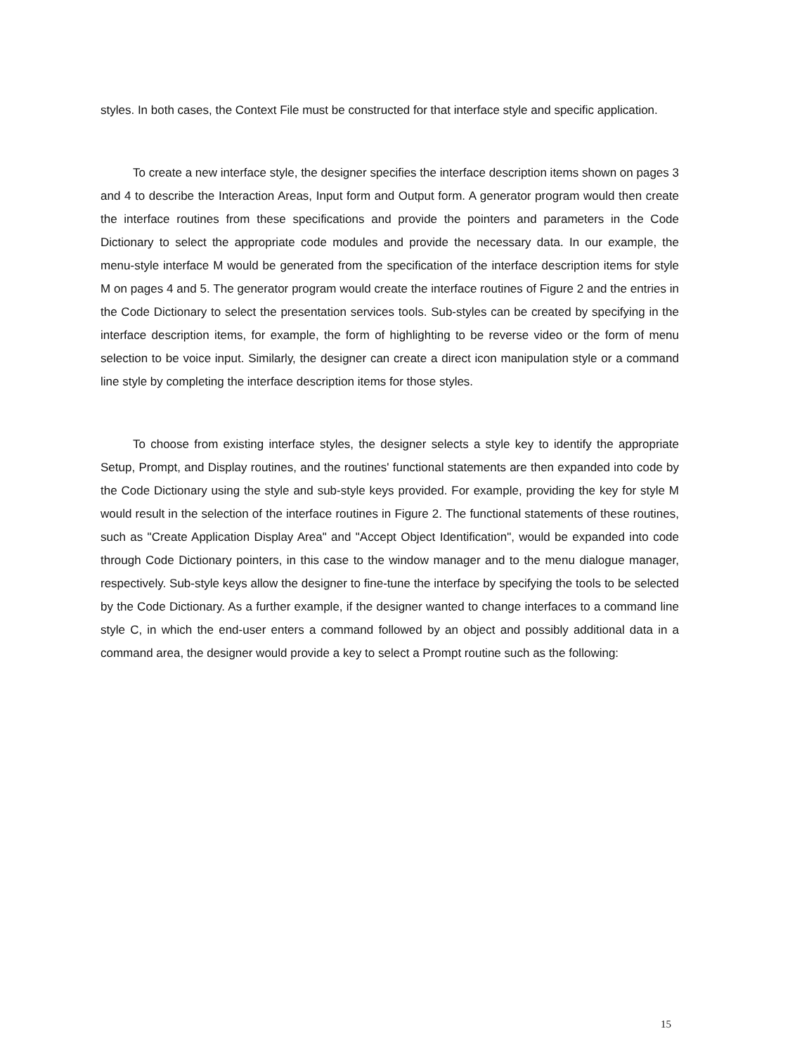styles. In both cases, the Context File must be constructed for that interface style and specific application.
To create a new interface style, the designer specifies the interface description items shown on pages 3 and 4 to describe the Interaction Areas, Input form and Output form. A generator program would then create the interface routines from these specifications and provide the pointers and parameters in the Code Dictionary to select the appropriate code modules and provide the necessary data. In our example, the menu-style interface M would be generated from the specification of the interface description items for style M on pages 4 and 5. The generator program would create the interface routines of Figure 2 and the entries in the Code Dictionary to select the presentation services tools. Sub-styles can be created by specifying in the interface description items, for example, the form of highlighting to be reverse video or the form of menu selection to be voice input. Similarly, the designer can create a direct icon manipulation style or a command line style by completing the interface description items for those styles.
To choose from existing interface styles, the designer selects a style key to identify the appropriate Setup, Prompt, and Display routines, and the routines' functional statements are then expanded into code by the Code Dictionary using the style and sub-style keys provided. For example, providing the key for style M would result in the selection of the interface routines in Figure 2. The functional statements of these routines, such as "Create Application Display Area" and "Accept Object Identification", would be expanded into code through Code Dictionary pointers, in this case to the window manager and to the menu dialogue manager, respectively. Sub-style keys allow the designer to fine-tune the interface by specifying the tools to be selected by the Code Dictionary. As a further example, if the designer wanted to change interfaces to a command line style C, in which the end-user enters a command followed by an object and possibly additional data in a command area, the designer would provide a key to select a Prompt routine such as the following:
15